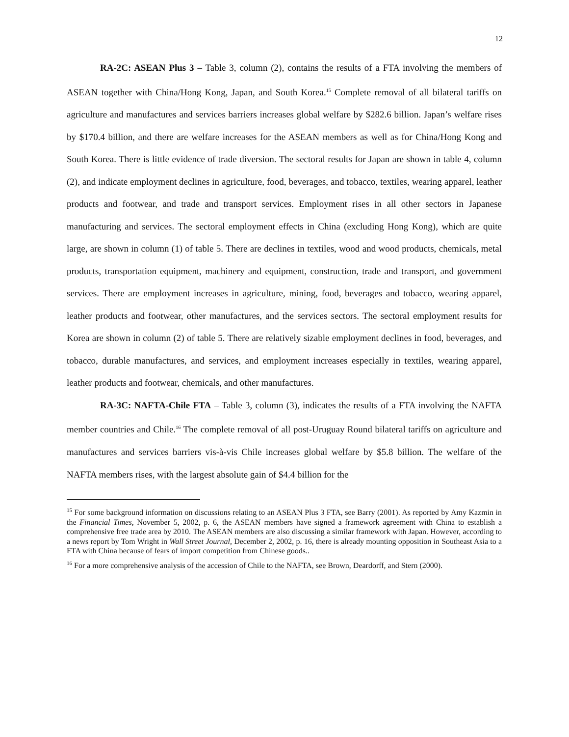12
RA-2C: ASEAN Plus 3 – Table 3, column (2), contains the results of a FTA involving the members of ASEAN together with China/Hong Kong, Japan, and South Korea.<sup>15</sup> Complete removal of all bilateral tariffs on agriculture and manufactures and services barriers increases global welfare by $282.6 billion. Japan’s welfare rises by $170.4 billion, and there are welfare increases for the ASEAN members as well as for China/Hong Kong and South Korea. There is little evidence of trade diversion. The sectoral results for Japan are shown in table 4, column (2), and indicate employment declines in agriculture, food, beverages, and tobacco, textiles, wearing apparel, leather products and footwear, and trade and transport services. Employment rises in all other sectors in Japanese manufacturing and services. The sectoral employment effects in China (excluding Hong Kong), which are quite large, are shown in column (1) of table 5. There are declines in textiles, wood and wood products, chemicals, metal products, transportation equipment, machinery and equipment, construction, trade and transport, and government services. There are employment increases in agriculture, mining, food, beverages and tobacco, wearing apparel, leather products and footwear, other manufactures, and the services sectors. The sectoral employment results for Korea are shown in column (2) of table 5. There are relatively sizable employment declines in food, beverages, and tobacco, durable manufactures, and services, and employment increases especially in textiles, wearing apparel, leather products and footwear, chemicals, and other manufactures.
RA-3C: NAFTA-Chile FTA – Table 3, column (3), indicates the results of a FTA involving the NAFTA member countries and Chile.<sup>16</sup> The complete removal of all post-Uruguay Round bilateral tariffs on agriculture and manufactures and services barriers vis-à-vis Chile increases global welfare by $5.8 billion. The welfare of the NAFTA members rises, with the largest absolute gain of $4.4 billion for the
<sup>15</sup> For some background information on discussions relating to an ASEAN Plus 3 FTA, see Barry (2001). As reported by Amy Kazmin in the Financial Times, November 5, 2002, p. 6, the ASEAN members have signed a framework agreement with China to establish a comprehensive free trade area by 2010. The ASEAN members are also discussing a similar framework with Japan. However, according to a news report by Tom Wright in Wall Street Journal, December 2, 2002, p. 16, there is already mounting opposition in Southeast Asia to a FTA with China because of fears of import competition from Chinese goods..
<sup>16</sup> For a more comprehensive analysis of the accession of Chile to the NAFTA, see Brown, Deardorff, and Stern (2000).